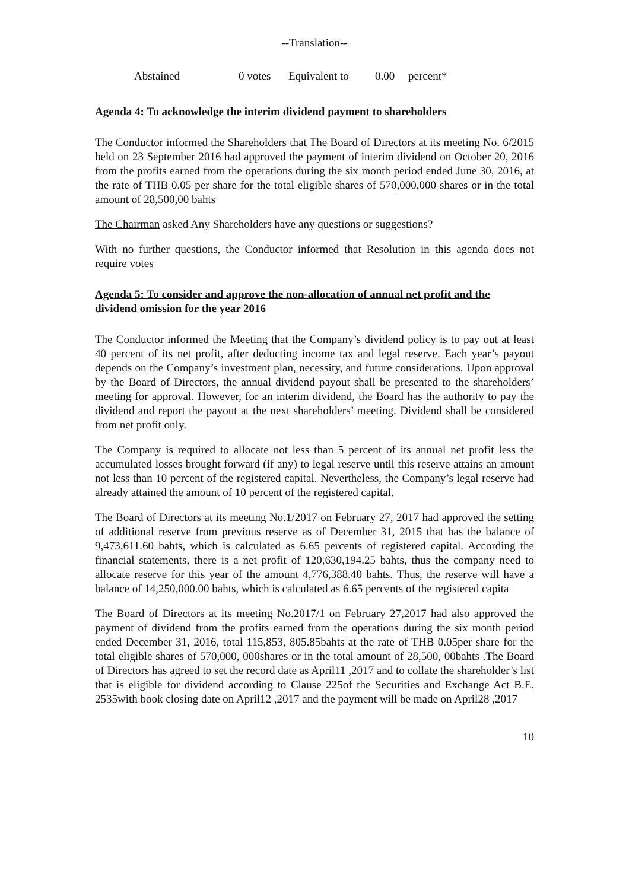--Translation--
Abstained 0 votes Equivalent to 0.00 percent*
Agenda 4: To acknowledge the interim dividend payment to shareholders
The Conductor informed the Shareholders that The Board of Directors at its meeting No. 6/2015 held on 23 September 2016 had approved the payment of interim dividend on October 20, 2016 from the profits earned from the operations during the six month period ended June 30, 2016, at the rate of THB 0.05 per share for the total eligible shares of 570,000,000 shares or in the total amount of 28,500,00 bahts
The Chairman asked Any Shareholders have any questions or suggestions?
With no further questions, the Conductor informed that Resolution in this agenda does not require votes
Agenda 5: To consider and approve the non-allocation of annual net profit and the dividend omission for the year 2016
The Conductor informed the Meeting that the Company’s dividend policy is to pay out at least 40 percent of its net profit, after deducting income tax and legal reserve. Each year’s payout depends on the Company’s investment plan, necessity, and future considerations. Upon approval by the Board of Directors, the annual dividend payout shall be presented to the shareholders’ meeting for approval. However, for an interim dividend, the Board has the authority to pay the dividend and report the payout at the next shareholders’ meeting. Dividend shall be considered from net profit only.
The Company is required to allocate not less than 5 percent of its annual net profit less the accumulated losses brought forward (if any) to legal reserve until this reserve attains an amount not less than 10 percent of the registered capital. Nevertheless, the Company’s legal reserve had already attained the amount of 10 percent of the registered capital.
The Board of Directors at its meeting No.1/2017 on February 27, 2017 had approved the setting of additional reserve from previous reserve as of December 31, 2015 that has the balance of 9,473,611.60 bahts, which is calculated as 6.65 percents of registered capital. According the financial statements, there is a net profit of 120,630,194.25 bahts, thus the company need to allocate reserve for this year of the amount 4,776,388.40 bahts. Thus, the reserve will have a balance of 14,250,000.00 bahts, which is calculated as 6.65 percents of the registered capita
The Board of Directors at its meeting No.2017/1 on February 27,2017 had also approved the payment of dividend from the profits earned from the operations during the six month period ended December 31, 2016, total 115,853, 805.85bahts at the rate of THB 0.05per share for the total eligible shares of 570,000, 000shares or in the total amount of 28,500, 00bahts .The Board of Directors has agreed to set the record date as April11 ,2017 and to collate the shareholder’s list that is eligible for dividend according to Clause 225of the Securities and Exchange Act B.E. 2535with book closing date on April12 ,2017 and the payment will be made on April28 ,2017
10